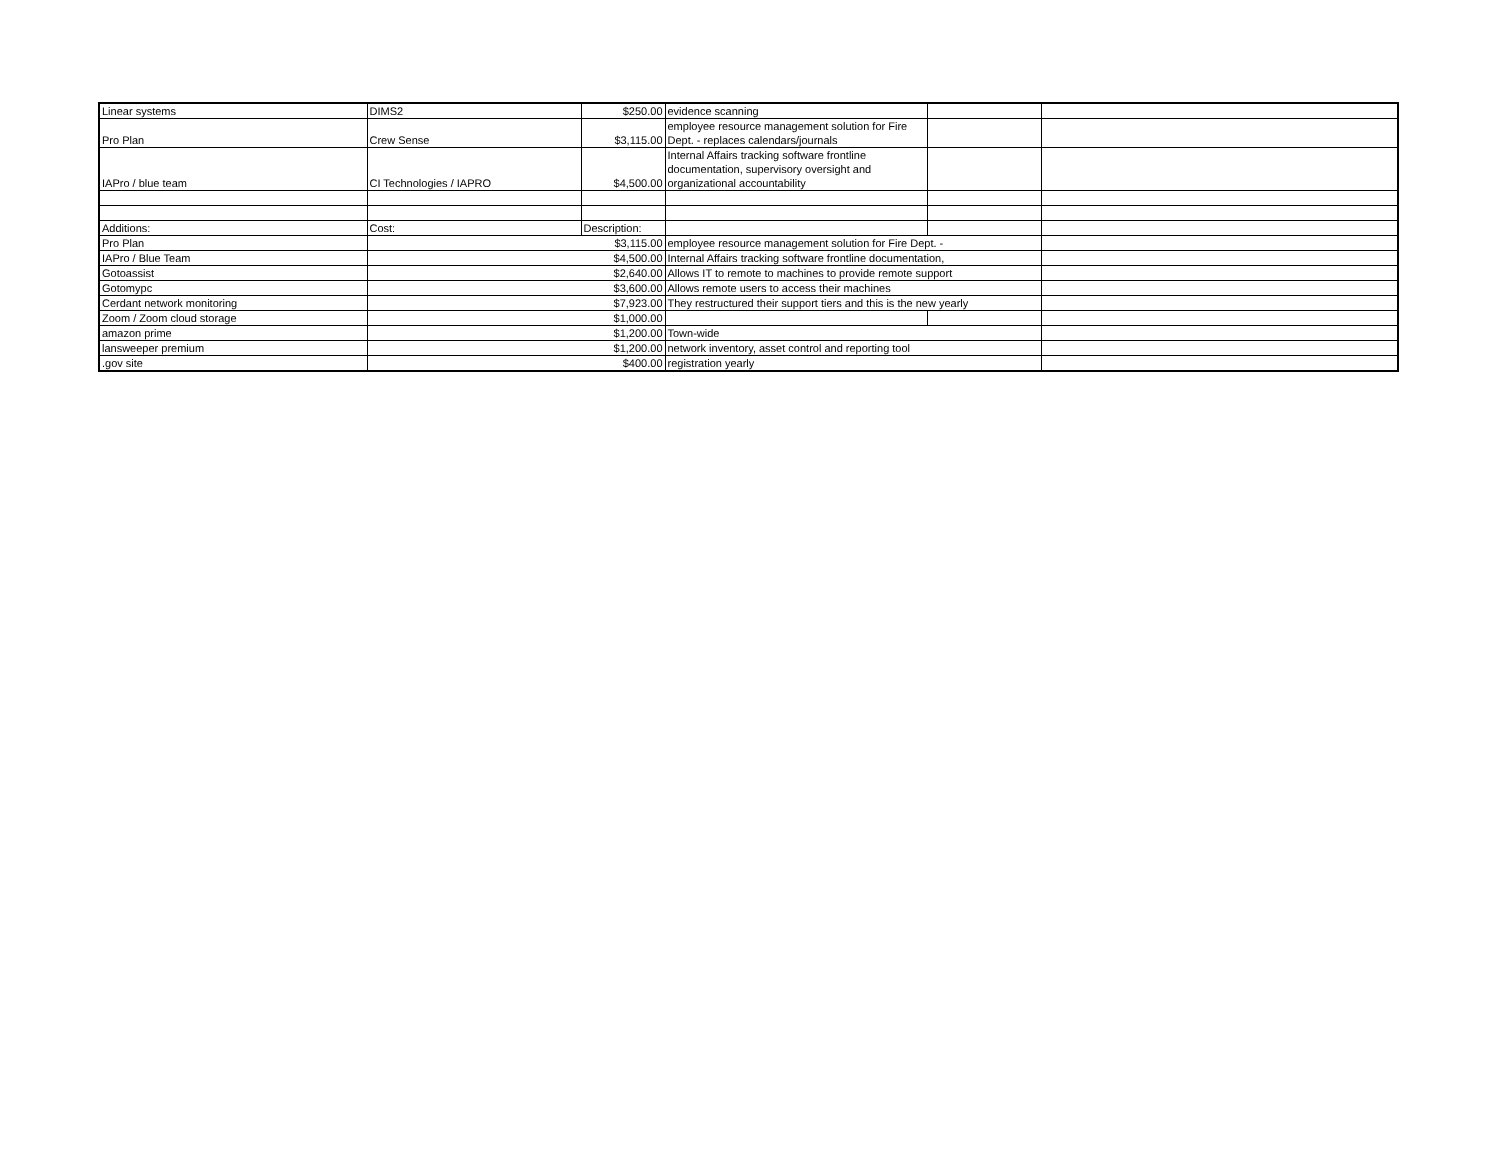| Linear systems | DIMS2 | $250.00 | evidence scanning | | |
| Pro Plan | Crew Sense | $3,115.00 | employee resource management solution for Fire Dept. - replaces calendars/journals | | |
| IAPro / blue team | CI Technologies / IAPRO | $4,500.00 | Internal Affairs tracking software frontline documentation, supervisory oversight and organizational accountability | | |
| Additions: | Cost: | Description: | | | |
| Pro Plan | $3,115.00 | | employee resource management solution for Fire Dept. - | | |
| IAPro / Blue Team | $4,500.00 | | Internal Affairs tracking software frontline documentation, | | |
| Gotoassist | $2,640.00 | | Allows IT to remote to machines to provide remote support | | |
| Gotomypc | $3,600.00 | | Allows remote users to access their machines | | |
| Cerdant network monitoring | $7,923.00 | | They restructured their support tiers and this is the new yearly | | |
| Zoom / Zoom cloud storage | $1,000.00 | | | | |
| amazon prime | $1,200.00 | | Town-wide | | |
| lansweeper premium | $1,200.00 | | network inventory, asset control and reporting tool | | |
| .gov site | $400.00 | | registration yearly | | |